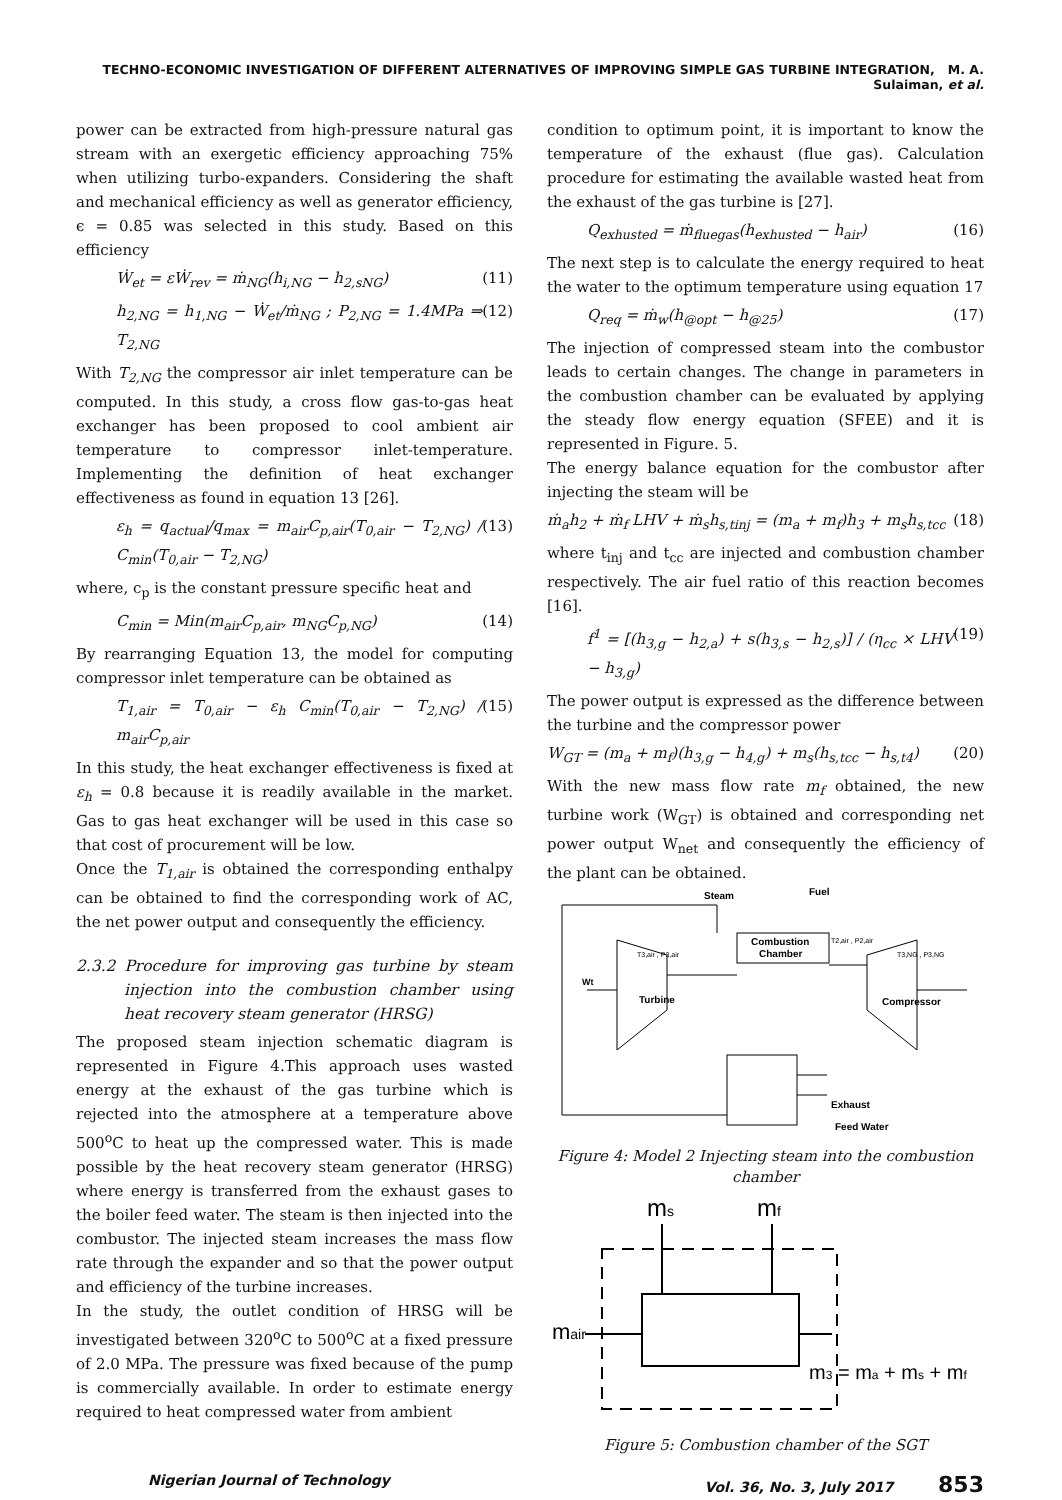TECHNO-ECONOMIC INVESTIGATION OF DIFFERENT ALTERNATIVES OF IMPROVING SIMPLE GAS TURBINE INTEGRATION, M. A. Sulaiman, et al.
power can be extracted from high-pressure natural gas stream with an exergetic efficiency approaching 75% when utilizing turbo-expanders. Considering the shaft and mechanical efficiency as well as generator efficiency, ϵ = 0.85 was selected in this study. Based on this efficiency
Ẇ<sub>et</sub> = εẆ<sub>rev</sub> = ṁ<sub>NG</sub>(h<sub>i,NG</sub> − h<sub>2,sNG</sub>) (11)
h<sub>2,NG</sub> = h<sub>1,NG</sub> − Ẇ<sub>et</sub>/ṁ<sub>NG</sub> ; P<sub>2,NG</sub> = 1.4MPa ⇒ T<sub>2,NG</sub> (12)
With T<sub>2,NG</sub> the compressor air inlet temperature can be computed. In this study, a cross flow gas-to-gas heat exchanger has been proposed to cool ambient air temperature to compressor inlet-temperature. Implementing the definition of heat exchanger effectiveness as found in equation 13 [26].
ε<sub>h</sub> = q<sub>actual</sub>/q<sub>max</sub> = m<sub>air</sub>C<sub>p,air</sub>(T<sub>0,air</sub> − T<sub>2,NG</sub>) / C<sub>min</sub>(T<sub>0,air</sub> − T<sub>2,NG</sub>) (13)
where, c<sub>p</sub> is the constant pressure specific heat and
C<sub>min</sub> = Min(m<sub>air</sub>C<sub>p,air</sub>, m<sub>NG</sub>C<sub>p,NG</sub>) (14)
By rearranging Equation 13, the model for computing compressor inlet temperature can be obtained as
T<sub>1,air</sub> = T<sub>0,air</sub> − ε<sub>h</sub> C<sub>min</sub>(T<sub>0,air</sub> − T<sub>2,NG</sub>) / m<sub>air</sub>C<sub>p,air</sub> (15)
In this study, the heat exchanger effectiveness is fixed at ε<sub>h</sub> = 0.8 because it is readily available in the market. Gas to gas heat exchanger will be used in this case so that cost of procurement will be low.
Once the T<sub>1,air</sub> is obtained the corresponding enthalpy can be obtained to find the corresponding work of AC, the net power output and consequently the efficiency.
2.3.2 Procedure for improving gas turbine by steam injection into the combustion chamber using heat recovery steam generator (HRSG)
The proposed steam injection schematic diagram is represented in Figure 4.This approach uses wasted energy at the exhaust of the gas turbine which is rejected into the atmosphere at a temperature above 500<sup>o</sup>C to heat up the compressed water. This is made possible by the heat recovery steam generator (HRSG) where energy is transferred from the exhaust gases to the boiler feed water. The steam is then injected into the combustor. The injected steam increases the mass flow rate through the expander and so that the power output and efficiency of the turbine increases.
In the study, the outlet condition of HRSG will be investigated between 320<sup>o</sup>C to 500<sup>o</sup>C at a fixed pressure of 2.0 MPa. The pressure was fixed because of the pump is commercially available. In order to estimate energy required to heat compressed water from ambient
condition to optimum point, it is important to know the temperature of the exhaust (flue gas). Calculation procedure for estimating the available wasted heat from the exhaust of the gas turbine is [27].
Q<sub>exhusted</sub> = ṁ<sub>fluegas</sub>(h<sub>exhusted</sub> − h<sub>air</sub>) (16)
The next step is to calculate the energy required to heat the water to the optimum temperature using equation 17
Q<sub>req</sub> = ṁ<sub>w</sub>(h<sub>@opt</sub> − h<sub>@25</sub>) (17)
The injection of compressed steam into the combustor leads to certain changes. The change in parameters in the combustion chamber can be evaluated by applying the steady flow energy equation (SFEE) and it is represented in Figure. 5.
The energy balance equation for the combustor after injecting the steam will be
ṁ<sub>a</sub>h<sub>2</sub> + ṁ<sub>f</sub> LHV + ṁ<sub>s</sub>h<sub>s,tinj</sub> = (m<sub>a</sub> + m<sub>f</sub>)h<sub>3</sub> + m<sub>s</sub>h<sub>s,tcc</sub> (18)
where t<sub>inj</sub> and t<sub>cc</sub> are injected and combustion chamber respectively. The air fuel ratio of this reaction becomes [16].
f<sup>1</sup> = [(h<sub>3,g</sub> − h<sub>2,a</sub>) + s(h<sub>3,s</sub> − h<sub>2,s</sub>)] / (η<sub>cc</sub> × LHV − h<sub>3,g</sub>) (19)
The power output is expressed as the difference between the turbine and the compressor power
W<sub>GT</sub> = (m<sub>a</sub> + m<sub>f</sub>)(h<sub>3,g</sub> − h<sub>4,g</sub>) + m<sub>s</sub>(h<sub>s,tcc</sub> − h<sub>s,t4</sub>) (20)
With the new mass flow rate m<sub>f</sub> obtained, the new turbine work (W<sub>GT</sub>) is obtained and corresponding net power output W<sub>net</sub> and consequently the efficiency of the plant can be obtained.
Steam
Fuel
Combustion
Chamber
T3,air , P3,air
T2,air , P2,air
T3,NG , P3,NG
Wt
Turbine
Compressor
Exhaust
Feed Water
Figure 4: Model 2 Injecting steam into the combustion chamber
ms
mf
mair
m3 = ma + ms + mf
Figure 5: Combustion chamber of the SGT
Nigerian Journal of Technology Vol. 36, No. 3, July 2017 853